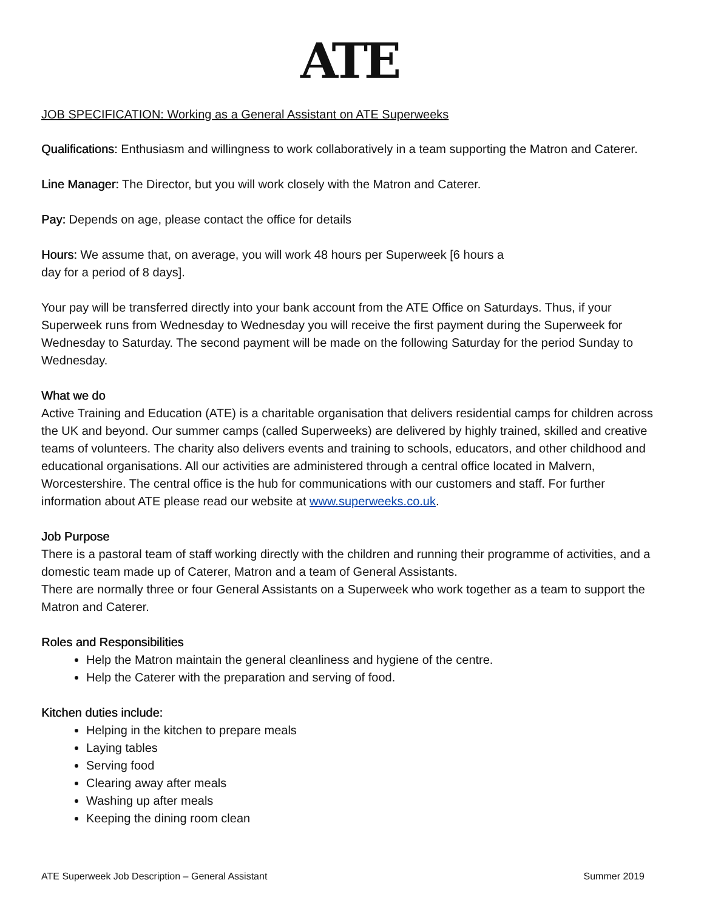ATE
JOB SPECIFICATION: Working as a General Assistant on ATE Superweeks
Qualifications: Enthusiasm and willingness to work collaboratively in a team supporting the Matron and Caterer.
Line Manager: The Director, but you will work closely with the Matron and Caterer.
Pay: Depends on age, please contact the office for details
Hours: We assume that, on average, you will work 48 hours per Superweek [6 hours a
day for a period of 8 days].
Your pay will be transferred directly into your bank account from the ATE Office on Saturdays. Thus, if your Superweek runs from Wednesday to Wednesday you will receive the first payment during the Superweek for Wednesday to Saturday. The second payment will be made on the following Saturday for the period Sunday to Wednesday.
What we do
Active Training and Education (ATE) is a charitable organisation that delivers residential camps for children across the UK and beyond. Our summer camps (called Superweeks) are delivered by highly trained, skilled and creative teams of volunteers. The charity also delivers events and training to schools, educators, and other childhood and educational organisations. All our activities are administered through a central office located in Malvern, Worcestershire. The central office is the hub for communications with our customers and staff. For further information about ATE please read our website at www.superweeks.co.uk.
Job Purpose
There is a pastoral team of staff working directly with the children and running their programme of activities, and a domestic team made up of Caterer, Matron and a team of General Assistants.
There are normally three or four General Assistants on a Superweek who work together as a team to support the Matron and Caterer.
Roles and Responsibilities
Help the Matron maintain the general cleanliness and hygiene of the centre.
Help the Caterer with the preparation and serving of food.
Kitchen duties include:
Helping in the kitchen to prepare meals
Laying tables
Serving food
Clearing away after meals
Washing up after meals
Keeping the dining room clean
ATE Superweek Job Description – General Assistant Summer 2019